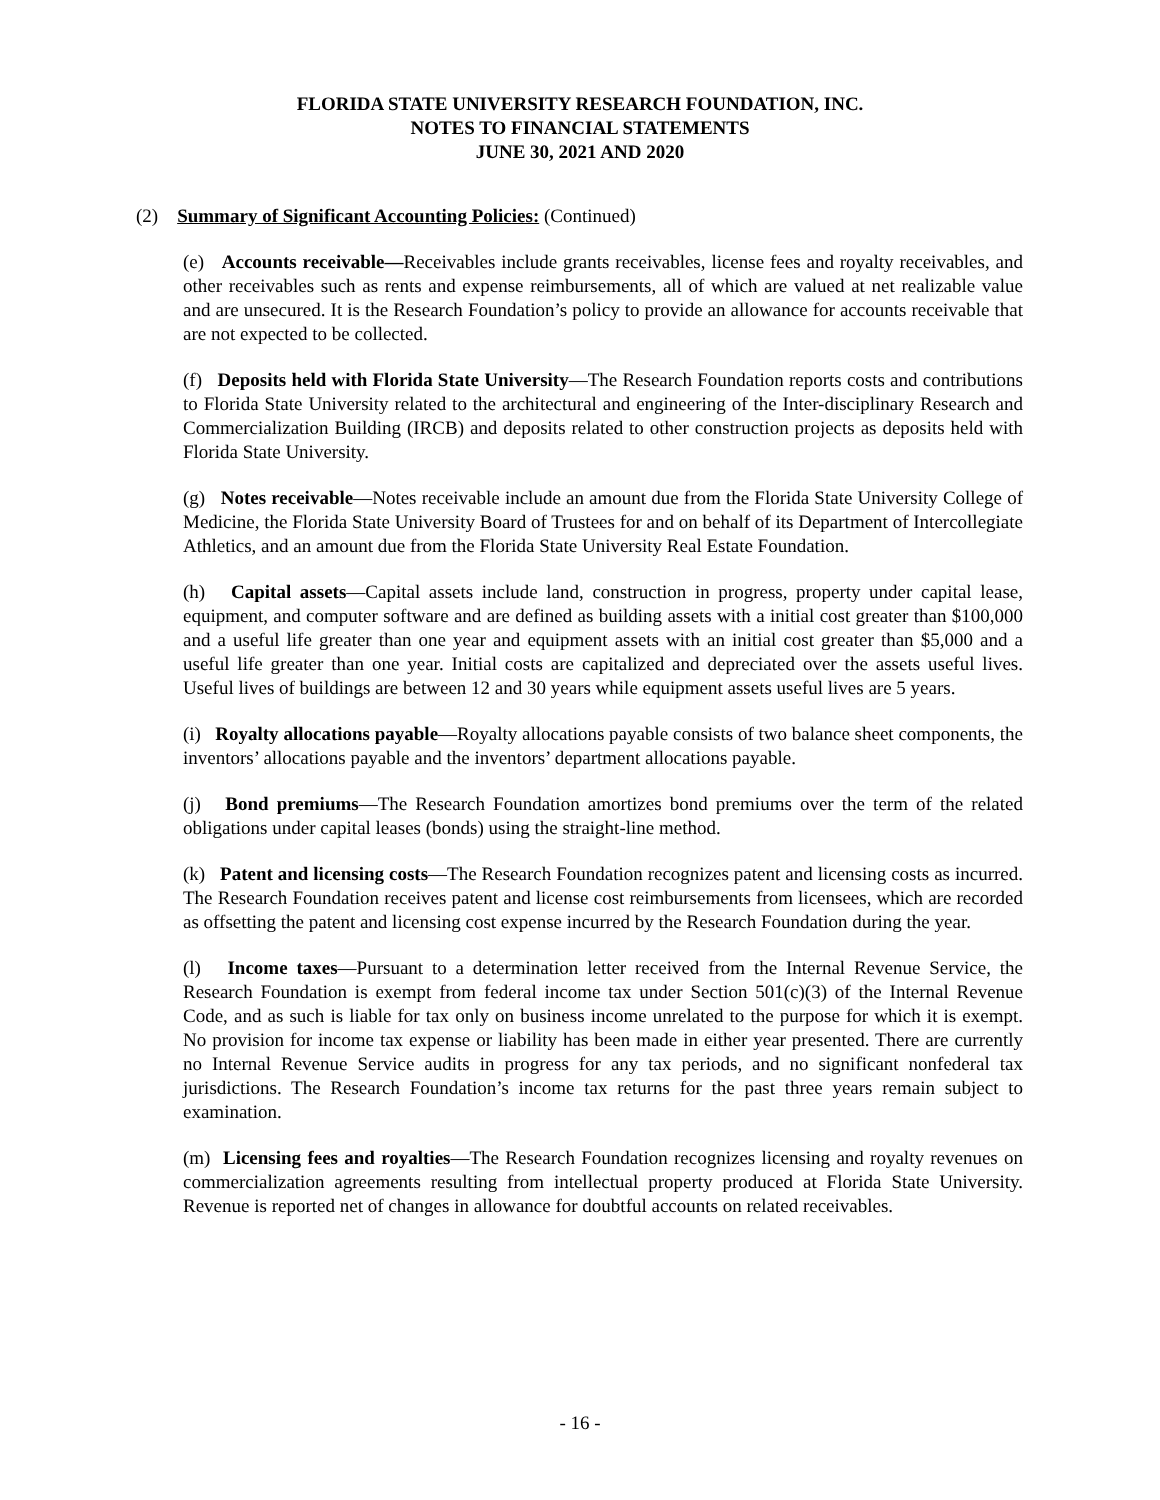FLORIDA STATE UNIVERSITY RESEARCH FOUNDATION, INC.
NOTES TO FINANCIAL STATEMENTS
JUNE 30, 2021 AND 2020
(2) Summary of Significant Accounting Policies: (Continued)
(e) Accounts receivable—Receivables include grants receivables, license fees and royalty receivables, and other receivables such as rents and expense reimbursements, all of which are valued at net realizable value and are unsecured. It is the Research Foundation’s policy to provide an allowance for accounts receivable that are not expected to be collected.
(f) Deposits held with Florida State University—The Research Foundation reports costs and contributions to Florida State University related to the architectural and engineering of the Inter-disciplinary Research and Commercialization Building (IRCB) and deposits related to other construction projects as deposits held with Florida State University.
(g) Notes receivable—Notes receivable include an amount due from the Florida State University College of Medicine, the Florida State University Board of Trustees for and on behalf of its Department of Intercollegiate Athletics, and an amount due from the Florida State University Real Estate Foundation.
(h) Capital assets—Capital assets include land, construction in progress, property under capital lease, equipment, and computer software and are defined as building assets with a initial cost greater than $100,000 and a useful life greater than one year and equipment assets with an initial cost greater than $5,000 and a useful life greater than one year. Initial costs are capitalized and depreciated over the assets useful lives. Useful lives of buildings are between 12 and 30 years while equipment assets useful lives are 5 years.
(i) Royalty allocations payable—Royalty allocations payable consists of two balance sheet components, the inventors’ allocations payable and the inventors’ department allocations payable.
(j) Bond premiums—The Research Foundation amortizes bond premiums over the term of the related obligations under capital leases (bonds) using the straight-line method.
(k) Patent and licensing costs—The Research Foundation recognizes patent and licensing costs as incurred. The Research Foundation receives patent and license cost reimbursements from licensees, which are recorded as offsetting the patent and licensing cost expense incurred by the Research Foundation during the year.
(l) Income taxes—Pursuant to a determination letter received from the Internal Revenue Service, the Research Foundation is exempt from federal income tax under Section 501(c)(3) of the Internal Revenue Code, and as such is liable for tax only on business income unrelated to the purpose for which it is exempt. No provision for income tax expense or liability has been made in either year presented. There are currently no Internal Revenue Service audits in progress for any tax periods, and no significant nonfederal tax jurisdictions. The Research Foundation’s income tax returns for the past three years remain subject to examination.
(m) Licensing fees and royalties—The Research Foundation recognizes licensing and royalty revenues on commercialization agreements resulting from intellectual property produced at Florida State University. Revenue is reported net of changes in allowance for doubtful accounts on related receivables.
- 16 -